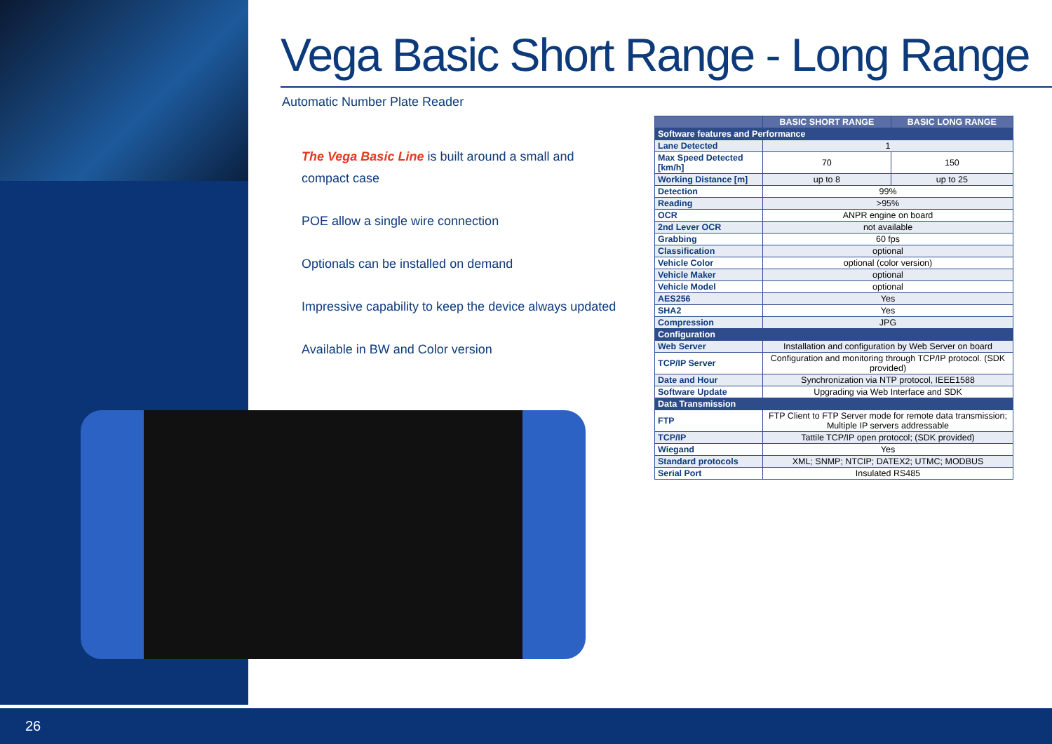Vega Basic Short Range - Long Range
Automatic Number Plate Reader
The Vega Basic Line is built around a small and compact case
POE allow a single wire connection
Optionals can be installed on demand
Impressive capability to keep the device always updated
Available in BW and Color version
| | BASIC SHORT RANGE | BASIC LONG RANGE |
| --- | --- | --- |
| Software features and Performance | | |
| Lane Detected | 1 | |
| Max Speed Detected [km/h] | 70 | 150 |
| Working Distance [m] | up to 8 | up to 25 |
| Detection | 99% | |
| Reading | >95% | |
| OCR | ANPR engine on board | |
| 2nd Lever OCR | not available | |
| Grabbing | 60 fps | |
| Classification | optional | |
| Vehicle Color | optional (color version) | |
| Vehicle Maker | optional | |
| Vehicle Model | optional | |
| AES256 | Yes | |
| SHA2 | Yes | |
| Compression | JPG | |
| Configuration | | |
| Web Server | Installation and configuration by Web Server on board | |
| TCP/IP Server | Configuration and monitoring through TCP/IP protocol. (SDK provided) | |
| Date and Hour | Synchronization via NTP protocol, IEEE1588 | |
| Software Update | Upgrading via Web Interface and SDK | |
| Data Transmission | | |
| FTP | FTP Client to FTP Server mode for remote data transmission; Multiple IP servers addressable | |
| TCP/IP | Tattile TCP/IP open protocol; (SDK provided) | |
| Wiegand | Yes | |
| Standard protocols | XML; SNMP; NTCIP; DATEX2; UTMC; MODBUS | |
| Serial Port | Insulated RS485 | |
26